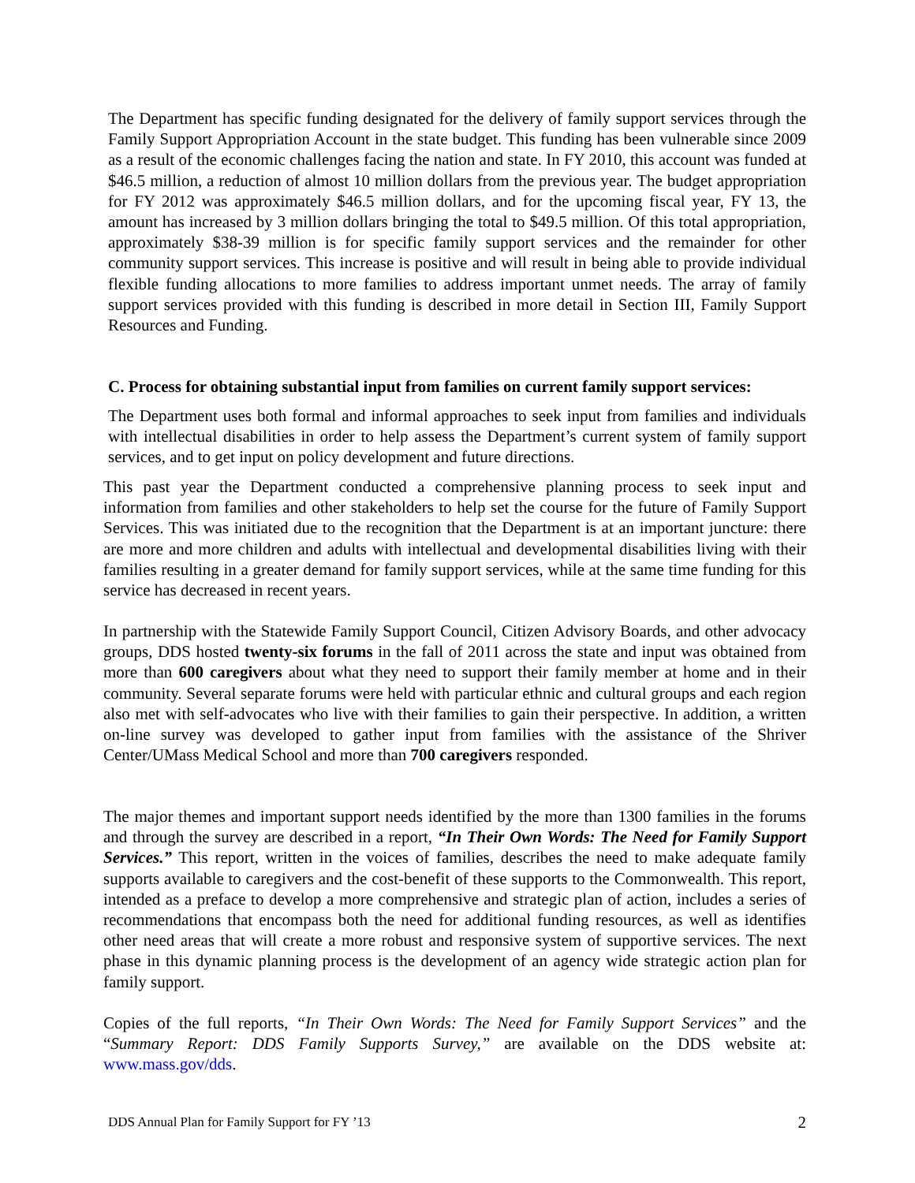The Department has specific funding designated for the delivery of family support services through the Family Support Appropriation Account in the state budget. This funding has been vulnerable since 2009 as a result of the economic challenges facing the nation and state. In FY 2010, this account was funded at $46.5 million, a reduction of almost 10 million dollars from the previous year. The budget appropriation for FY 2012 was approximately $46.5 million dollars, and for the upcoming fiscal year, FY 13, the amount has increased by 3 million dollars bringing the total to $49.5 million. Of this total appropriation, approximately $38-39 million is for specific family support services and the remainder for other community support services. This increase is positive and will result in being able to provide individual flexible funding allocations to more families to address important unmet needs. The array of family support services provided with this funding is described in more detail in Section III, Family Support Resources and Funding.
C. Process for obtaining substantial input from families on current family support services:
The Department uses both formal and informal approaches to seek input from families and individuals with intellectual disabilities in order to help assess the Department’s current system of family support services, and to get input on policy development and future directions.
This past year the Department conducted a comprehensive planning process to seek input and information from families and other stakeholders to help set the course for the future of Family Support Services. This was initiated due to the recognition that the Department is at an important juncture: there are more and more children and adults with intellectual and developmental disabilities living with their families resulting in a greater demand for family support services, while at the same time funding for this service has decreased in recent years.
In partnership with the Statewide Family Support Council, Citizen Advisory Boards, and other advocacy groups, DDS hosted twenty-six forums in the fall of 2011 across the state and input was obtained from more than 600 caregivers about what they need to support their family member at home and in their community. Several separate forums were held with particular ethnic and cultural groups and each region also met with self-advocates who live with their families to gain their perspective. In addition, a written on-line survey was developed to gather input from families with the assistance of the Shriver Center/UMass Medical School and more than 700 caregivers responded.
The major themes and important support needs identified by the more than 1300 families in the forums and through the survey are described in a report, “In Their Own Words: The Need for Family Support Services.” This report, written in the voices of families, describes the need to make adequate family supports available to caregivers and the cost-benefit of these supports to the Commonwealth. This report, intended as a preface to develop a more comprehensive and strategic plan of action, includes a series of recommendations that encompass both the need for additional funding resources, as well as identifies other need areas that will create a more robust and responsive system of supportive services. The next phase in this dynamic planning process is the development of an agency wide strategic action plan for family support.
Copies of the full reports, “In Their Own Words: The Need for Family Support Services” and the “Summary Report: DDS Family Supports Survey,” are available on the DDS website at: www.mass.gov/dds.
DDS Annual Plan for Family Support for FY ’13 2